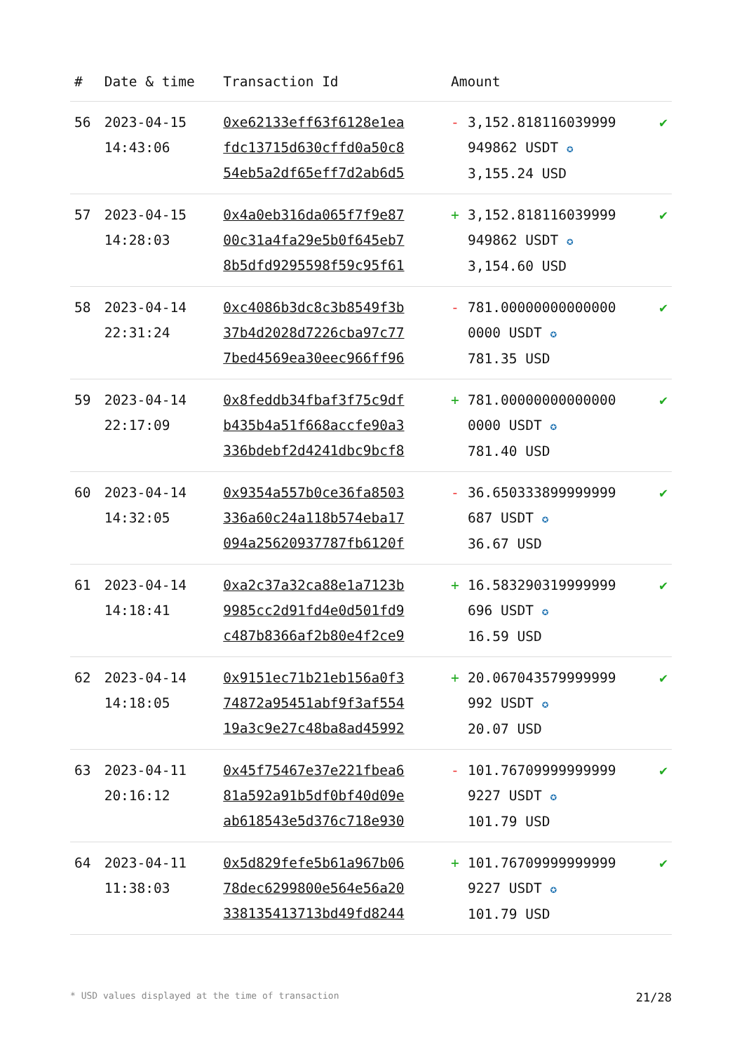| # | Date & time | Transaction Id | Amount | | |
| --- | --- | --- | --- | --- | --- |
| 56 | 2023-04-15 14:43:06 | 0xe62133eff63f6128e1ea fdc13715d630cffd0a50c8 54eb5a2df65eff7d2ab6d5 | - | 3,152.818116039999 949862 USDT ✪ 3,155.24 USD | ✔ |
| 57 | 2023-04-15 14:28:03 | 0x4a0eb316da065f7f9e87 00c31a4fa29e5b0f645eb7 8b5dfd9295598f59c95f61 | + | 3,152.818116039999 949862 USDT ✪ 3,154.60 USD | ✔ |
| 58 | 2023-04-14 22:31:24 | 0xc4086b3dc8c3b8549f3b 37b4d2028d7226cba97c77 7bed4569ea30eec966ff96 | - | 781.00000000000000 0000 USDT ✪ 781.35 USD | ✔ |
| 59 | 2023-04-14 22:17:09 | 0x8feddb34fbaf3f75c9df b435b4a51f668accfe90a3 336bdebf2d4241dbc9bcf8 | + | 781.00000000000000 0000 USDT ✪ 781.40 USD | ✔ |
| 60 | 2023-04-14 14:32:05 | 0x9354a557b0ce36fa8503 336a60c24a118b574eba17 094a25620937787fb6120f | - | 36.650333899999999 687 USDT ✪ 36.67 USD | ✔ |
| 61 | 2023-04-14 14:18:41 | 0xa2c37a32ca88e1a7123b 9985cc2d91fd4e0d501fd9 c487b8366af2b80e4f2ce9 | + | 16.583290319999999 696 USDT ✪ 16.59 USD | ✔ |
| 62 | 2023-04-14 14:18:05 | 0x9151ec71b21eb156a0f3 74872a95451abf9f3af554 19a3c9e27c48ba8ad45992 | + | 20.067043579999999 992 USDT ✪ 20.07 USD | ✔ |
| 63 | 2023-04-11 20:16:12 | 0x45f75467e37e221fbea6 81a592a91b5df0bf40d09e ab618543e5d376c718e930 | - | 101.76709999999999 9227 USDT ✪ 101.79 USD | ✔ |
| 64 | 2023-04-11 11:38:03 | 0x5d829fefe5b61a967b06 78dec6299800e564e56a20 338135413713bd49fd8244 | + | 101.76709999999999 9227 USDT ✪ 101.79 USD | ✔ |
* USD values displayed at the time of transaction 21/28